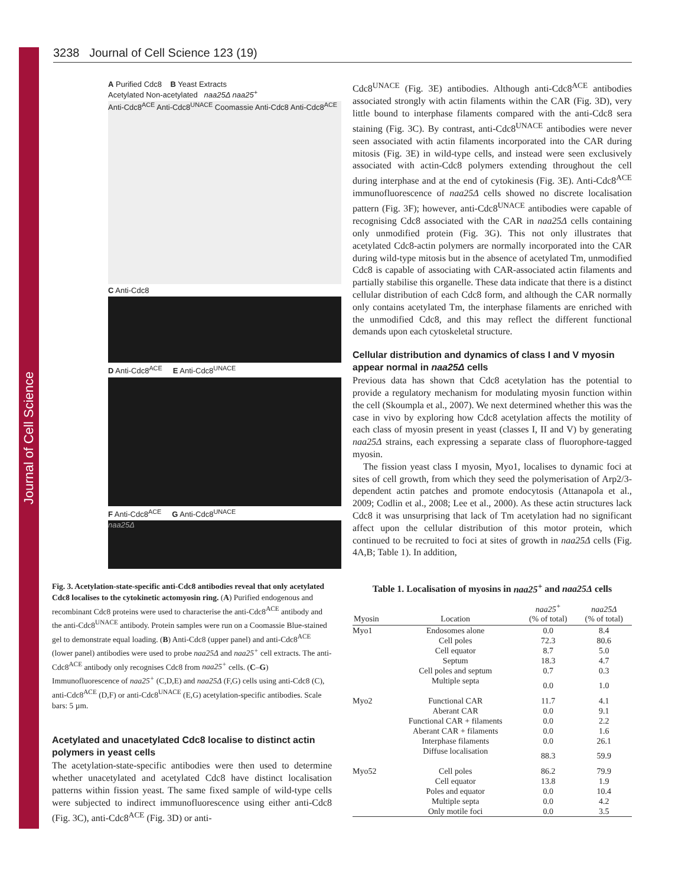Journal of Cell Science
3238 Journal of Cell Science 123 (19)
A Purified Cdc8 B Yeast Extracts
Acetylated Non-acetylated naa25Δ naa25<sup>+</sup>
Anti-Cdc8<sup>ACE</sup> Anti-Cdc8<sup>UNACE</sup> Coomassie Anti-Cdc8 Anti-Cdc8<sup>ACE</sup>
C Anti-Cdc8
D Anti-Cdc8<sup>ACE</sup> E Anti-Cdc8<sup>UNACE</sup>
F Anti-Cdc8<sup>ACE</sup> G Anti-Cdc8<sup>UNACE</sup>
naa25Δ
Fig. 3. Acetylation-state-specific anti-Cdc8 antibodies reveal that only acetylated Cdc8 localises to the cytokinetic actomyosin ring. (A) Purified endogenous and recombinant Cdc8 proteins were used to characterise the anti-Cdc8<sup>ACE</sup> antibody and the anti-Cdc8<sup>UNACE</sup> antibody. Protein samples were run on a Coomassie Blue-stained gel to demonstrate equal loading. (B) Anti-Cdc8 (upper panel) and anti-Cdc8<sup>ACE</sup> (lower panel) antibodies were used to probe naa25Δ and naa25<sup>+</sup> cell extracts. The anti-Cdc8<sup>ACE</sup> antibody only recognises Cdc8 from naa25<sup>+</sup> cells. (C–G) Immunofluorescence of naa25<sup>+</sup> (C,D,E) and naa25Δ (F,G) cells using anti-Cdc8 (C), anti-Cdc8<sup>ACE</sup> (D,F) or anti-Cdc8<sup>UNACE</sup> (E,G) acetylation-specific antibodies. Scale bars: 5 µm.
Acetylated and unacetylated Cdc8 localise to distinct actin polymers in yeast cells
The acetylation-state-specific antibodies were then used to determine whether unacetylated and acetylated Cdc8 have distinct localisation patterns within fission yeast. The same fixed sample of wild-type cells were subjected to indirect immunofluorescence using either anti-Cdc8 (Fig. 3C), anti-Cdc8<sup>ACE</sup> (Fig. 3D) or anti-
Cdc8<sup>UNACE</sup> (Fig. 3E) antibodies. Although anti-Cdc8<sup>ACE</sup> antibodies associated strongly with actin filaments within the CAR (Fig. 3D), very little bound to interphase filaments compared with the anti-Cdc8 sera staining (Fig. 3C). By contrast, anti-Cdc8<sup>UNACE</sup> antibodies were never seen associated with actin filaments incorporated into the CAR during mitosis (Fig. 3E) in wild-type cells, and instead were seen exclusively associated with actin-Cdc8 polymers extending throughout the cell during interphase and at the end of cytokinesis (Fig. 3E). Anti-Cdc8<sup>ACE</sup> immunofluorescence of naa25Δ cells showed no discrete localisation pattern (Fig. 3F); however, anti-Cdc8<sup>UNACE</sup> antibodies were capable of recognising Cdc8 associated with the CAR in naa25Δ cells containing only unmodified protein (Fig. 3G). This not only illustrates that acetylated Cdc8-actin polymers are normally incorporated into the CAR during wild-type mitosis but in the absence of acetylated Tm, unmodified Cdc8 is capable of associating with CAR-associated actin filaments and partially stabilise this organelle. These data indicate that there is a distinct cellular distribution of each Cdc8 form, and although the CAR normally only contains acetylated Tm, the interphase filaments are enriched with the unmodified Cdc8, and this may reflect the different functional demands upon each cytoskeletal structure.
Cellular distribution and dynamics of class I and V myosin appear normal in naa25Δ cells
Previous data has shown that Cdc8 acetylation has the potential to provide a regulatory mechanism for modulating myosin function within the cell (Skoumpla et al., 2007). We next determined whether this was the case in vivo by exploring how Cdc8 acetylation affects the motility of each class of myosin present in yeast (classes I, II and V) by generating naa25Δ strains, each expressing a separate class of fluorophore-tagged myosin.
The fission yeast class I myosin, Myo1, localises to dynamic foci at sites of cell growth, from which they seed the polymerisation of Arp2/3-dependent actin patches and promote endocytosis (Attanapola et al., 2009; Codlin et al., 2008; Lee et al., 2000). As these actin structures lack Cdc8 it was unsurprising that lack of Tm acetylation had no significant affect upon the cellular distribution of this motor protein, which continued to be recruited to foci at sites of growth in naa25Δ cells (Fig. 4A,B; Table 1). In addition,
Table 1. Localisation of myosins in naa25<sup>+</sup> and naa25Δ cells
| Myosin | Location | naa25<sup>+</sup> (% of total) | naa25Δ (% of total) |
| --- | --- | --- | --- |
| Myo1 | Endosomes alone | 0.0 | 8.4 |
| | Cell poles | 72.3 | 80.6 |
| | Cell equator | 8.7 | 5.0 |
| | Septum | 18.3 | 4.7 |
| | Cell poles and septum | 0.7 | 0.3 |
| | Multiple septa | 0.0 | 1.0 |
| Myo2 | Functional CAR | 11.7 | 4.1 |
| | Aberant CAR | 0.0 | 9.1 |
| | Functional CAR + filaments | 0.0 | 2.2 |
| | Aberant CAR + filaments | 0.0 | 1.6 |
| | Interphase filaments | 0.0 | 26.1 |
| | Diffuse localisation | 88.3 | 59.9 |
| Myo52 | Cell poles | 86.2 | 79.9 |
| | Cell equator | 13.8 | 1.9 |
| | Poles and equator | 0.0 | 10.4 |
| | Multiple septa | 0.0 | 4.2 |
| | Only motile foci | 0.0 | 3.5 |